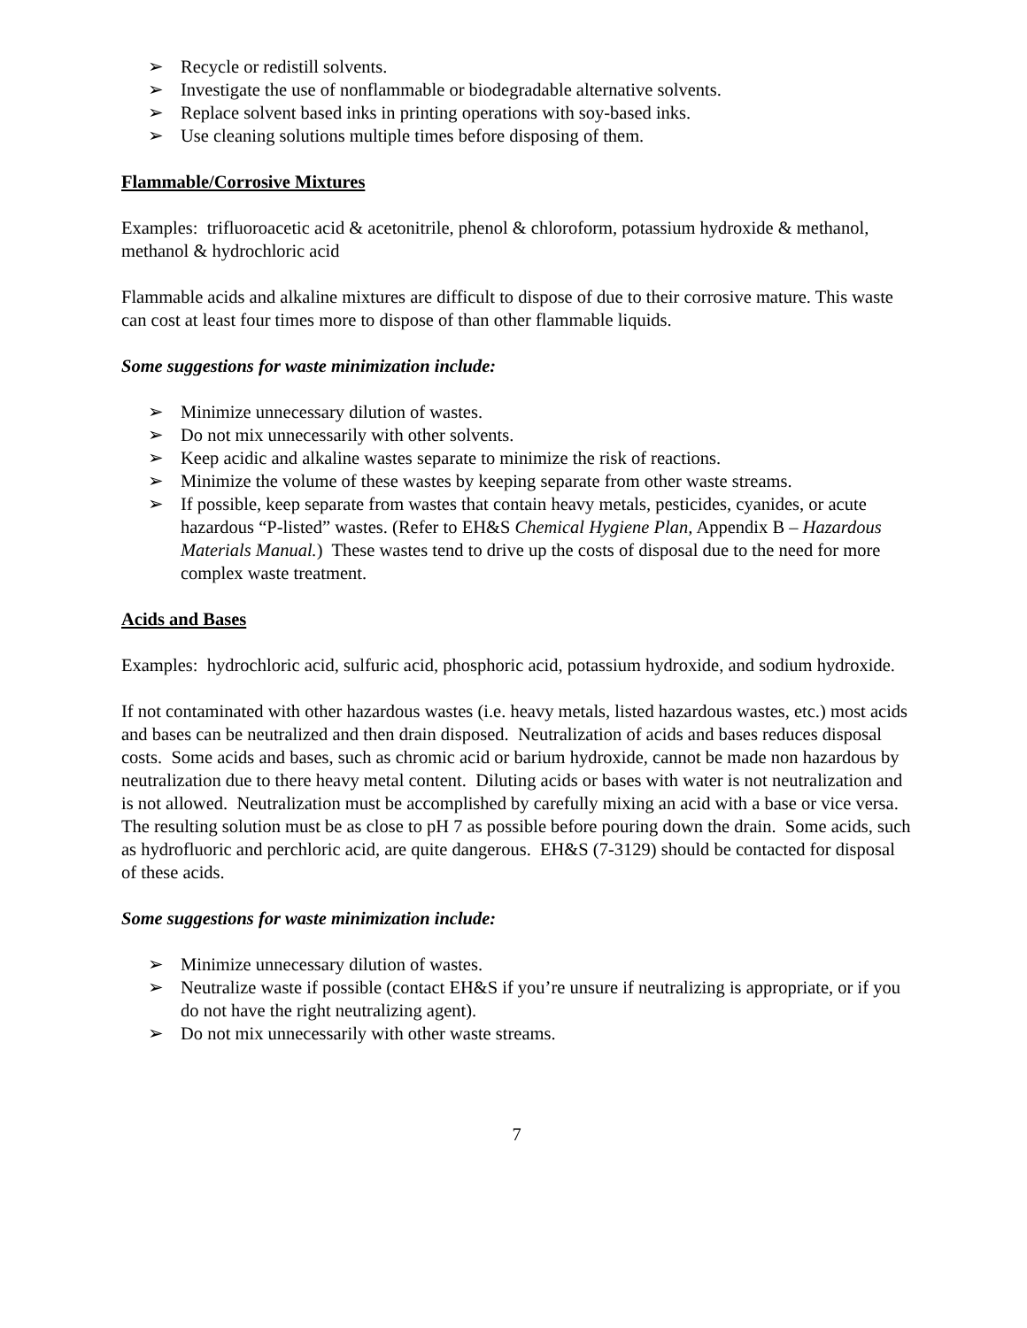➢ Recycle or redistill solvents.
➢ Investigate the use of nonflammable or biodegradable alternative solvents.
➢ Replace solvent based inks in printing operations with soy-based inks.
➢ Use cleaning solutions multiple times before disposing of them.
Flammable/Corrosive Mixtures
Examples: trifluoroacetic acid & acetonitrile, phenol & chloroform, potassium hydroxide & methanol, methanol & hydrochloric acid
Flammable acids and alkaline mixtures are difficult to dispose of due to their corrosive mature. This waste can cost at least four times more to dispose of than other flammable liquids.
Some suggestions for waste minimization include:
➢ Minimize unnecessary dilution of wastes.
➢ Do not mix unnecessarily with other solvents.
➢ Keep acidic and alkaline wastes separate to minimize the risk of reactions.
➢ Minimize the volume of these wastes by keeping separate from other waste streams.
➢ If possible, keep separate from wastes that contain heavy metals, pesticides, cyanides, or acute hazardous “P-listed” wastes. (Refer to EH&S Chemical Hygiene Plan, Appendix B – Hazardous Materials Manual.) These wastes tend to drive up the costs of disposal due to the need for more complex waste treatment.
Acids and Bases
Examples: hydrochloric acid, sulfuric acid, phosphoric acid, potassium hydroxide, and sodium hydroxide.
If not contaminated with other hazardous wastes (i.e. heavy metals, listed hazardous wastes, etc.) most acids and bases can be neutralized and then drain disposed. Neutralization of acids and bases reduces disposal costs. Some acids and bases, such as chromic acid or barium hydroxide, cannot be made non hazardous by neutralization due to there heavy metal content. Diluting acids or bases with water is not neutralization and is not allowed. Neutralization must be accomplished by carefully mixing an acid with a base or vice versa. The resulting solution must be as close to pH 7 as possible before pouring down the drain. Some acids, such as hydrofluoric and perchloric acid, are quite dangerous. EH&S (7-3129) should be contacted for disposal of these acids.
Some suggestions for waste minimization include:
➢ Minimize unnecessary dilution of wastes.
➢ Neutralize waste if possible (contact EH&S if you’re unsure if neutralizing is appropriate, or if you do not have the right neutralizing agent).
➢ Do not mix unnecessarily with other waste streams.
7